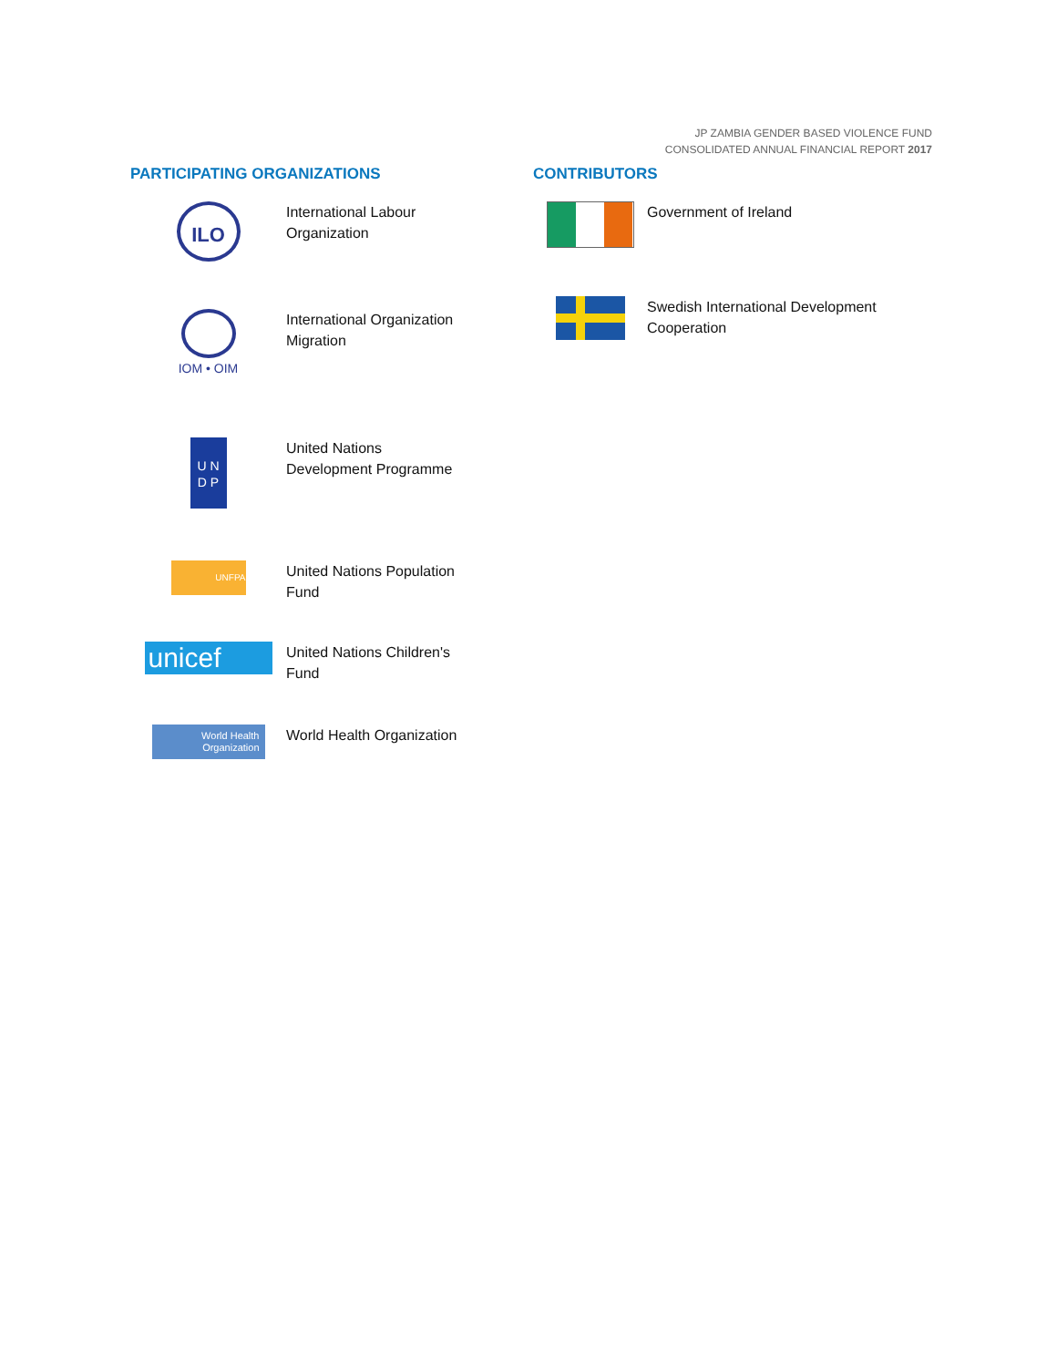JP ZAMBIA GENDER BASED VIOLENCE FUND
CONSOLIDATED ANNUAL FINANCIAL REPORT 2017
PARTICIPATING ORGANIZATIONS
ILO
International Labour
Organization
IOM • OIM
International Organization
Migration
U N
D P
United Nations
Development Programme
UNFPA
United Nations Population
Fund
unicef
United Nations Children's
Fund
World Health
Organization
World Health Organization
CONTRIBUTORS
Government of Ireland
Swedish International Development
Cooperation